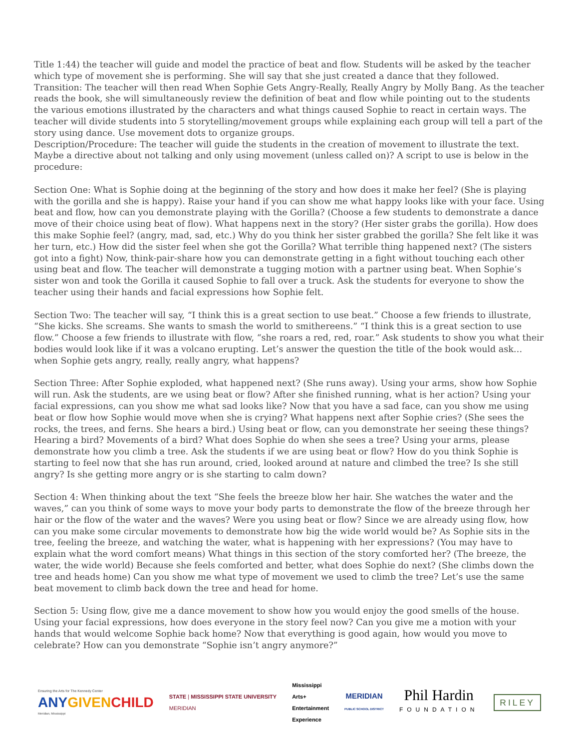Title 1:44) the teacher will guide and model the practice of beat and flow. Students will be asked by the teacher which type of movement she is performing. She will say that she just created a dance that they followed.
Transition: The teacher will then read When Sophie Gets Angry-Really, Really Angry by Molly Bang. As the teacher reads the book, she will simultaneously review the definition of beat and flow while pointing out to the students the various emotions illustrated by the characters and what things caused Sophie to react in certain ways. The teacher will divide students into 5 storytelling/movement groups while explaining each group will tell a part of the story using dance. Use movement dots to organize groups.
Description/Procedure: The teacher will guide the students in the creation of movement to illustrate the text. Maybe a directive about not talking and only using movement (unless called on)? A script to use is below in the procedure:
Section One: What is Sophie doing at the beginning of the story and how does it make her feel? (She is playing with the gorilla and she is happy). Raise your hand if you can show me what happy looks like with your face. Using beat and flow, how can you demonstrate playing with the Gorilla? (Choose a few students to demonstrate a dance move of their choice using beat of flow). What happens next in the story? (Her sister grabs the gorilla). How does this make Sophie feel? (angry, mad, sad, etc.) Why do you think her sister grabbed the gorilla? She felt like it was her turn, etc.) How did the sister feel when she got the Gorilla? What terrible thing happened next? (The sisters got into a fight) Now, think-pair-share how you can demonstrate getting in a fight without touching each other using beat and flow. The teacher will demonstrate a tugging motion with a partner using beat. When Sophie’s sister won and took the Gorilla it caused Sophie to fall over a truck. Ask the students for everyone to show the teacher using their hands and facial expressions how Sophie felt.
Section Two: The teacher will say, “I think this is a great section to use beat.” Choose a few friends to illustrate, “She kicks. She screams. She wants to smash the world to smithereens.” “I think this is a great section to use flow.” Choose a few friends to illustrate with flow, “she roars a red, red, roar.” Ask students to show you what their bodies would look like if it was a volcano erupting. Let’s answer the question the title of the book would ask… when Sophie gets angry, really, really angry, what happens?
Section Three: After Sophie exploded, what happened next? (She runs away). Using your arms, show how Sophie will run. Ask the students, are we using beat or flow? After she finished running, what is her action? Using your facial expressions, can you show me what sad looks like? Now that you have a sad face, can you show me using beat or flow how Sophie would move when she is crying? What happens next after Sophie cries? (She sees the rocks, the trees, and ferns. She hears a bird.) Using beat or flow, can you demonstrate her seeing these things? Hearing a bird? Movements of a bird? What does Sophie do when she sees a tree? Using your arms, please demonstrate how you climb a tree. Ask the students if we are using beat or flow? How do you think Sophie is starting to feel now that she has run around, cried, looked around at nature and climbed the tree? Is she still angry? Is she getting more angry or is she starting to calm down?
Section 4: When thinking about the text “She feels the breeze blow her hair. She watches the water and the waves,” can you think of some ways to move your body parts to demonstrate the flow of the breeze through her hair or the flow of the water and the waves? Were you using beat or flow? Since we are already using flow, how can you make some circular movements to demonstrate how big the wide world would be? As Sophie sits in the tree, feeling the breeze, and watching the water, what is happening with her expressions? (You may have to explain what the word comfort means) What things in this section of the story comforted her? (The breeze, the water, the wide world) Because she feels comforted and better, what does Sophie do next? (She climbs down the tree and heads home) Can you show me what type of movement we used to climb the tree? Let’s use the same beat movement to climb back down the tree and head for home.
Section 5: Using flow, give me a dance movement to show how you would enjoy the good smells of the house. Using your facial expressions, how does everyone in the story feel now? Can you give me a motion with your hands that would welcome Sophie back home? Now that everything is good again, how would you move to celebrate? How can you demonstrate “Sophie isn’t angry anymore?”
Ensuring the Arts for The Kennedy Center
ANYGIVEN CHILD
Meridian, Mississippi
STATE | MISSISSIPPI STATE UNIVERSITY
MERIDIAN
Mississippi
Arts+
Entertainment
Experience
MERIDIAN
PUBLIC SCHOOL DISTRICT
Phil Hardin
FOUNDATION
RILEY